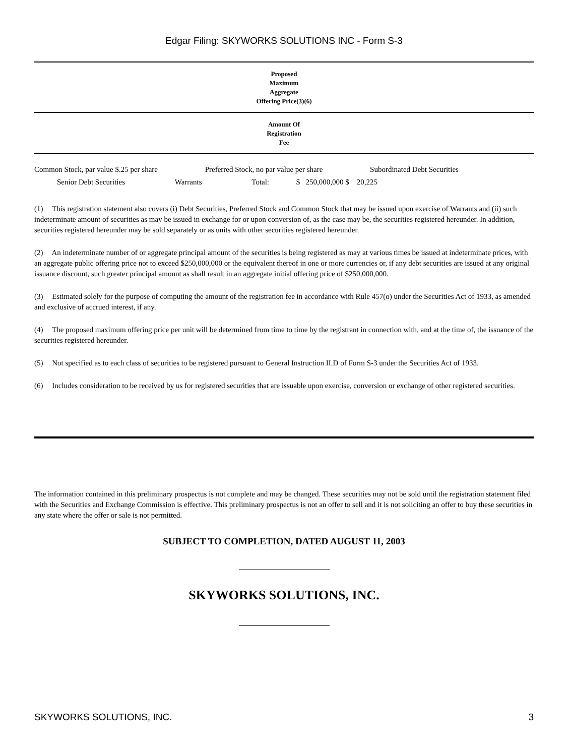Edgar Filing: SKYWORKS SOLUTIONS INC - Form S-3
Proposed
Maximum
Aggregate
Offering Price(3)(6)
Amount Of
Registration
Fee
Common Stock, par value $.25 per share Preferred Stock, no par value per share Subordinated Debt Securities
Senior Debt Securities Warrants Total: $ 250,000,000 $ 20,225
(1) This registration statement also covers (i) Debt Securities, Preferred Stock and Common Stock that may be issued upon exercise of Warrants and (ii) such indeterminate amount of securities as may be issued in exchange for or upon conversion of, as the case may be, the securities registered hereunder. In addition, securities registered hereunder may be sold separately or as units with other securities registered hereunder.
(2) An indeterminate number of or aggregate principal amount of the securities is being registered as may at various times be issued at indeterminate prices, with an aggregate public offering price not to exceed $250,000,000 or the equivalent thereof in one or more currencies or, if any debt securities are issued at any original issuance discount, such greater principal amount as shall result in an aggregate initial offering price of $250,000,000.
(3) Estimated solely for the purpose of computing the amount of the registration fee in accordance with Rule 457(o) under the Securities Act of 1933, as amended and exclusive of accrued interest, if any.
(4) The proposed maximum offering price per unit will be determined from time to time by the registrant in connection with, and at the time of, the issuance of the securities registered hereunder.
(5) Not specified as to each class of securities to be registered pursuant to General Instruction II.D of Form S-3 under the Securities Act of 1933.
(6) Includes consideration to be received by us for registered securities that are issuable upon exercise, conversion or exchange of other registered securities.
The information contained in this preliminary prospectus is not complete and may be changed. These securities may not be sold until the registration statement filed with the Securities and Exchange Commission is effective. This preliminary prospectus is not an offer to sell and it is not soliciting an offer to buy these securities in any state where the offer or sale is not permitted.
SUBJECT TO COMPLETION, DATED AUGUST 11, 2003
SKYWORKS SOLUTIONS, INC.
SKYWORKS SOLUTIONS, INC. 3